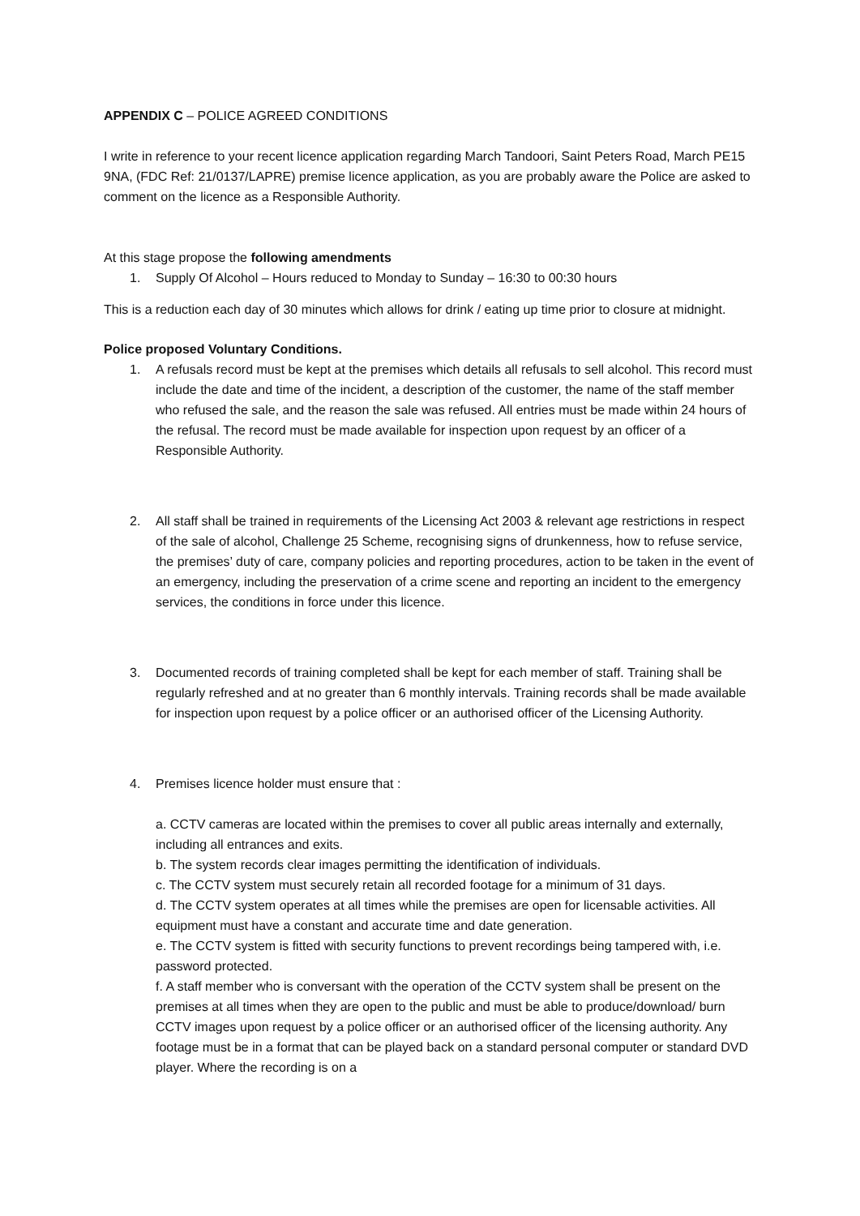APPENDIX C – POLICE AGREED CONDITIONS
I write in reference to your recent licence application regarding March Tandoori, Saint Peters Road, March PE15 9NA, (FDC Ref: 21/0137/LAPRE) premise licence application, as you are probably aware the Police are asked to comment on the licence as a Responsible Authority.
At this stage propose the following amendments
1. Supply Of Alcohol – Hours reduced to Monday to Sunday – 16:30 to 00:30 hours
This is a reduction each day of 30 minutes which allows for drink / eating up time prior to closure at midnight.
Police proposed Voluntary Conditions.
1. A refusals record must be kept at the premises which details all refusals to sell alcohol. This record must include the date and time of the incident, a description of the customer, the name of the staff member who refused the sale, and the reason the sale was refused. All entries must be made within 24 hours of the refusal. The record must be made available for inspection upon request by an officer of a Responsible Authority.
2. All staff shall be trained in requirements of the Licensing Act 2003 & relevant age restrictions in respect of the sale of alcohol, Challenge 25 Scheme, recognising signs of drunkenness, how to refuse service, the premises’ duty of care, company policies and reporting procedures, action to be taken in the event of an emergency, including the preservation of a crime scene and reporting an incident to the emergency services, the conditions in force under this licence.
3. Documented records of training completed shall be kept for each member of staff. Training shall be regularly refreshed and at no greater than 6 monthly intervals. Training records shall be made available for inspection upon request by a police officer or an authorised officer of the Licensing Authority.
4. Premises licence holder must ensure that :
a. CCTV cameras are located within the premises to cover all public areas internally and externally, including all entrances and exits.
b. The system records clear images permitting the identification of individuals.
c. The CCTV system must securely retain all recorded footage for a minimum of 31 days.
d. The CCTV system operates at all times while the premises are open for licensable activities. All equipment must have a constant and accurate time and date generation.
e. The CCTV system is fitted with security functions to prevent recordings being tampered with, i.e. password protected.
f. A staff member who is conversant with the operation of the CCTV system shall be present on the premises at all times when they are open to the public and must be able to produce/download/ burn CCTV images upon request by a police officer or an authorised officer of the licensing authority. Any footage must be in a format that can be played back on a standard personal computer or standard DVD player. Where the recording is on a